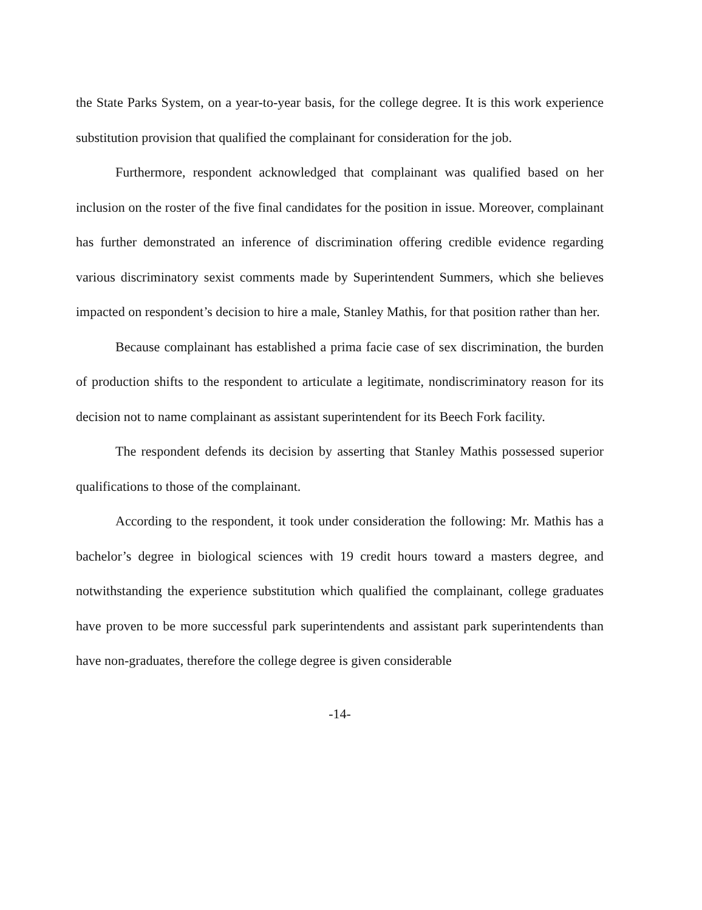the State Parks System, on a year-to-year basis, for the college degree. It is this work experience substitution provision that qualified the complainant for consideration for the job.
Furthermore, respondent acknowledged that complainant was qualified based on her inclusion on the roster of the five final candidates for the position in issue. Moreover, complainant has further demonstrated an inference of discrimination offering credible evidence regarding various discriminatory sexist comments made by Superintendent Summers, which she believes impacted on respondent’s decision to hire a male, Stanley Mathis, for that position rather than her.
Because complainant has established a prima facie case of sex discrimination, the burden of production shifts to the respondent to articulate a legitimate, nondiscriminatory reason for its decision not to name complainant as assistant superintendent for its Beech Fork facility.
The respondent defends its decision by asserting that Stanley Mathis possessed superior qualifications to those of the complainant.
According to the respondent, it took under consideration the following: Mr. Mathis has a bachelor’s degree in biological sciences with 19 credit hours toward a masters degree, and notwithstanding the experience substitution which qualified the complainant, college graduates have proven to be more successful park superintendents and assistant park superintendents than have non-graduates, therefore the college degree is given considerable
-14-